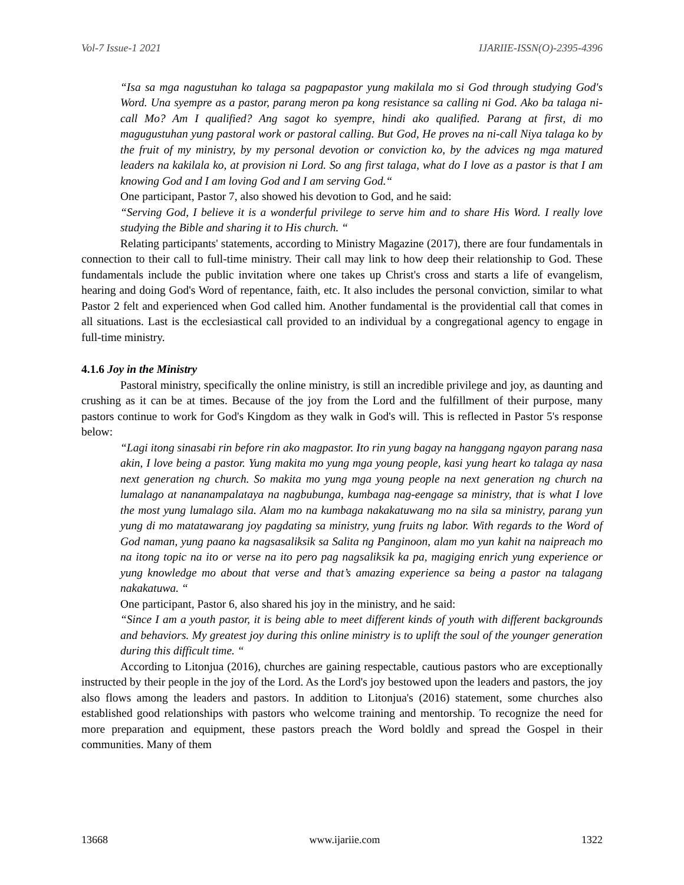Vol-7 Issue-1 2021 IJARIIE-ISSN(O)-2395-4396
“Isa sa mga nagustuhan ko talaga sa pagpapastor yung makilala mo si God through studying God's Word. Una syempre as a pastor, parang meron pa kong resistance sa calling ni God. Ako ba talaga ni-call Mo? Am I qualified? Ang sagot ko syempre, hindi ako qualified. Parang at first, di mo magugustuhan yung pastoral work or pastoral calling. But God, He proves na ni-call Niya talaga ko by the fruit of my ministry, by my personal devotion or conviction ko, by the advices ng mga matured leaders na kakilala ko, at provision ni Lord. So ang first talaga, what do I love as a pastor is that I am knowing God and I am loving God and I am serving God.“
One participant, Pastor 7, also showed his devotion to God, and he said:
“Serving God, I believe it is a wonderful privilege to serve him and to share His Word. I really love studying the Bible and sharing it to His church. “
Relating participants' statements, according to Ministry Magazine (2017), there are four fundamentals in connection to their call to full-time ministry. Their call may link to how deep their relationship to God. These fundamentals include the public invitation where one takes up Christ's cross and starts a life of evangelism, hearing and doing God's Word of repentance, faith, etc. It also includes the personal conviction, similar to what Pastor 2 felt and experienced when God called him. Another fundamental is the providential call that comes in all situations. Last is the ecclesiastical call provided to an individual by a congregational agency to engage in full-time ministry.
4.1.6 Joy in the Ministry
Pastoral ministry, specifically the online ministry, is still an incredible privilege and joy, as daunting and crushing as it can be at times. Because of the joy from the Lord and the fulfillment of their purpose, many pastors continue to work for God's Kingdom as they walk in God's will. This is reflected in Pastor 5's response below:
“Lagi itong sinasabi rin before rin ako magpastor. Ito rin yung bagay na hanggang ngayon parang nasa akin, I love being a pastor. Yung makita mo yung mga young people, kasi yung heart ko talaga ay nasa next generation ng church. So makita mo yung mga young people na next generation ng church na lumalago at nananampalataya na nagbubunga, kumbaga nag-eengage sa ministry, that is what I love the most yung lumalago sila. Alam mo na kumbaga nakakatuwang mo na sila sa ministry, parang yun yung di mo matatawarang joy pagdating sa ministry, yung fruits ng labor. With regards to the Word of God naman, yung paano ka nagsasaliksik sa Salita ng Panginoon, alam mo yun kahit na naipreach mo na itong topic na ito or verse na ito pero pag nagsaliksik ka pa, magiging enrich yung experience or yung knowledge mo about that verse and that’s amazing experience sa being a pastor na talagang nakakatuwa. “
One participant, Pastor 6, also shared his joy in the ministry, and he said:
“Since I am a youth pastor, it is being able to meet different kinds of youth with different backgrounds and behaviors. My greatest joy during this online ministry is to uplift the soul of the younger generation during this difficult time. “
According to Litonjua (2016), churches are gaining respectable, cautious pastors who are exceptionally instructed by their people in the joy of the Lord. As the Lord's joy bestowed upon the leaders and pastors, the joy also flows among the leaders and pastors. In addition to Litonjua's (2016) statement, some churches also established good relationships with pastors who welcome training and mentorship. To recognize the need for more preparation and equipment, these pastors preach the Word boldly and spread the Gospel in their communities. Many of them
13668 www.ijariie.com 1322